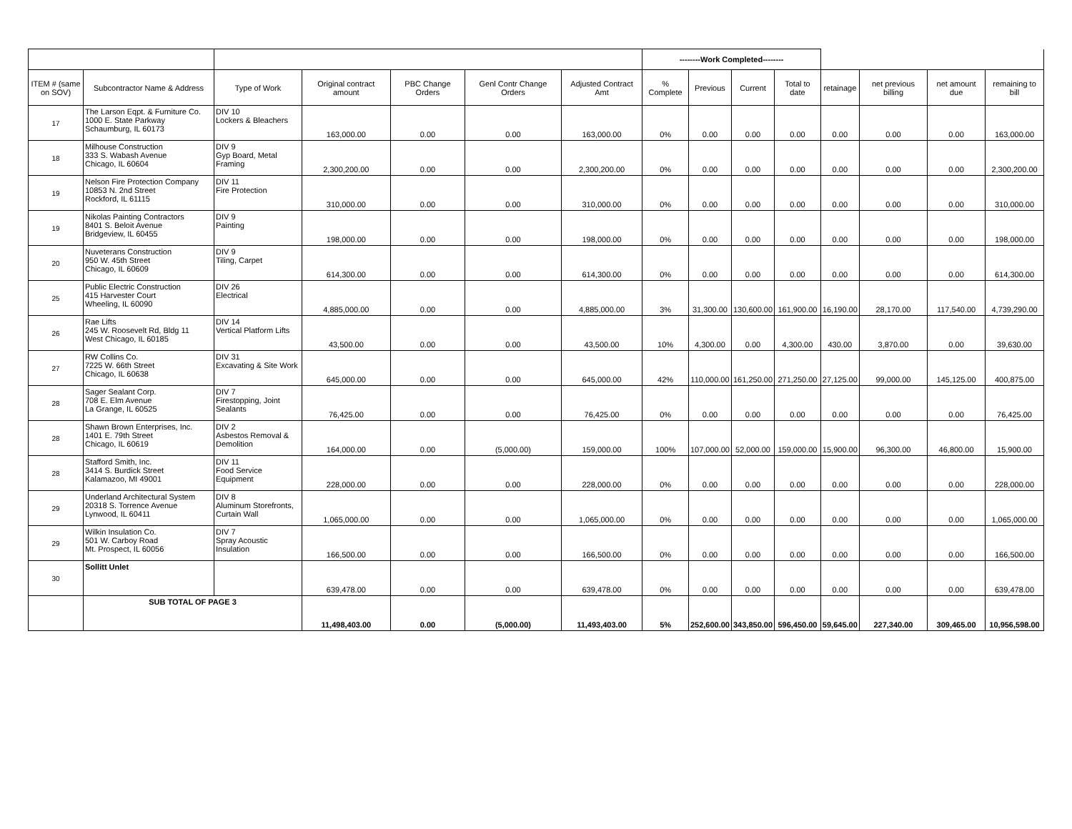| | | | | | | | --------Work Completed-------- | | | | | | | |
| ITEM # (same on SOV) | Subcontractor Name & Address | Type of Work | Original contract amount | PBC Change Orders | Genl Contr Change Orders | Adjusted Contract Amt | % Complete | Previous | Current | Total to date | retainage | net previous billing | net amount due | remaining to bill |
| 17 | The Larson Eqpt. & Furniture Co. 1000 E. State Parkway Schaumburg, IL 60173 | DIV 10 Lockers & Bleachers | 163,000.00 | 0.00 | 0.00 | 163,000.00 | 0% | 0.00 | 0.00 | 0.00 | 0.00 | 0.00 | 0.00 | 163,000.00 |
| 18 | Milhouse Construction 333 S. Wabash Avenue Chicago, IL 60604 | DIV 9 Gyp Board, Metal Framing | 2,300,200.00 | 0.00 | 0.00 | 2,300,200.00 | 0% | 0.00 | 0.00 | 0.00 | 0.00 | 0.00 | 0.00 | 2,300,200.00 |
| 19 | Nelson Fire Protection Company 10853 N. 2nd Street Rockford, IL 61115 | DIV 11 Fire Protection | 310,000.00 | 0.00 | 0.00 | 310,000.00 | 0% | 0.00 | 0.00 | 0.00 | 0.00 | 0.00 | 0.00 | 310,000.00 |
| 19 | Nikolas Painting Contractors 8401 S. Beloit Avenue Bridgeview, IL 60455 | DIV 9 Painting | 198,000.00 | 0.00 | 0.00 | 198,000.00 | 0% | 0.00 | 0.00 | 0.00 | 0.00 | 0.00 | 0.00 | 198,000.00 |
| 20 | Nuveterans Construction 950 W. 45th Street Chicago, IL 60609 | DIV 9 Tiling, Carpet | 614,300.00 | 0.00 | 0.00 | 614,300.00 | 0% | 0.00 | 0.00 | 0.00 | 0.00 | 0.00 | 0.00 | 614,300.00 |
| 25 | Public Electric Construction 415 Harvester Court Wheeling, IL 60090 | DIV 26 Electrical | 4,885,000.00 | 0.00 | 0.00 | 4,885,000.00 | 3% | 31,300.00 | 130,600.00 | 161,900.00 | 16,190.00 | 28,170.00 | 117,540.00 | 4,739,290.00 |
| 26 | Rae Lifts 245 W. Roosevelt Rd, Bldg 11 West Chicago, IL 60185 | DIV 14 Vertical Platform Lifts | 43,500.00 | 0.00 | 0.00 | 43,500.00 | 10% | 4,300.00 | 0.00 | 4,300.00 | 430.00 | 3,870.00 | 0.00 | 39,630.00 |
| 27 | RW Collins Co. 7225 W. 66th Street Chicago, IL 60638 | DIV 31 Excavating & Site Work | 645,000.00 | 0.00 | 0.00 | 645,000.00 | 42% | 110,000.00 | 161,250.00 | 271,250.00 | 27,125.00 | 99,000.00 | 145,125.00 | 400,875.00 |
| 28 | Sager Sealant Corp. 708 E. Elm Avenue La Grange, IL 60525 | DIV 7 Firestopping, Joint Sealants | 76,425.00 | 0.00 | 0.00 | 76,425.00 | 0% | 0.00 | 0.00 | 0.00 | 0.00 | 0.00 | 0.00 | 76,425.00 |
| 28 | Shawn Brown Enterprises, Inc. 1401 E. 79th Street Chicago, IL 60619 | DIV 2 Asbestos Removal & Demolition | 164,000.00 | 0.00 | (5,000.00) | 159,000.00 | 100% | 107,000.00 | 52,000.00 | 159,000.00 | 15,900.00 | 96,300.00 | 46,800.00 | 15,900.00 |
| 28 | Stafford Smith, Inc. 3414 S. Burdick Street Kalamazoo, MI 49001 | DIV 11 Food Service Equipment | 228,000.00 | 0.00 | 0.00 | 228,000.00 | 0% | 0.00 | 0.00 | 0.00 | 0.00 | 0.00 | 0.00 | 228,000.00 |
| 29 | Underland Architectural System 20318 S. Torrence Avenue Lynwood, IL 60411 | DIV 8 Aluminum Storefronts, Curtain Wall | 1,065,000.00 | 0.00 | 0.00 | 1,065,000.00 | 0% | 0.00 | 0.00 | 0.00 | 0.00 | 0.00 | 0.00 | 1,065,000.00 |
| 29 | Wilkin Insulation Co. 501 W. Carboy Road Mt. Prospect, IL 60056 | DIV 7 Spray Acoustic Insulation | 166,500.00 | 0.00 | 0.00 | 166,500.00 | 0% | 0.00 | 0.00 | 0.00 | 0.00 | 0.00 | 0.00 | 166,500.00 |
| 30 | Sollitt Unlet | | 639,478.00 | 0.00 | 0.00 | 639,478.00 | 0% | 0.00 | 0.00 | 0.00 | 0.00 | 0.00 | 0.00 | 639,478.00 |
| | SUB TOTAL OF PAGE 3 | | 11,498,403.00 | 0.00 | (5,000.00) | 11,493,403.00 | 5% | 252,600.00 | 343,850.00 | 596,450.00 | 59,645.00 | 227,340.00 | 309,465.00 | 10,956,598.00 |